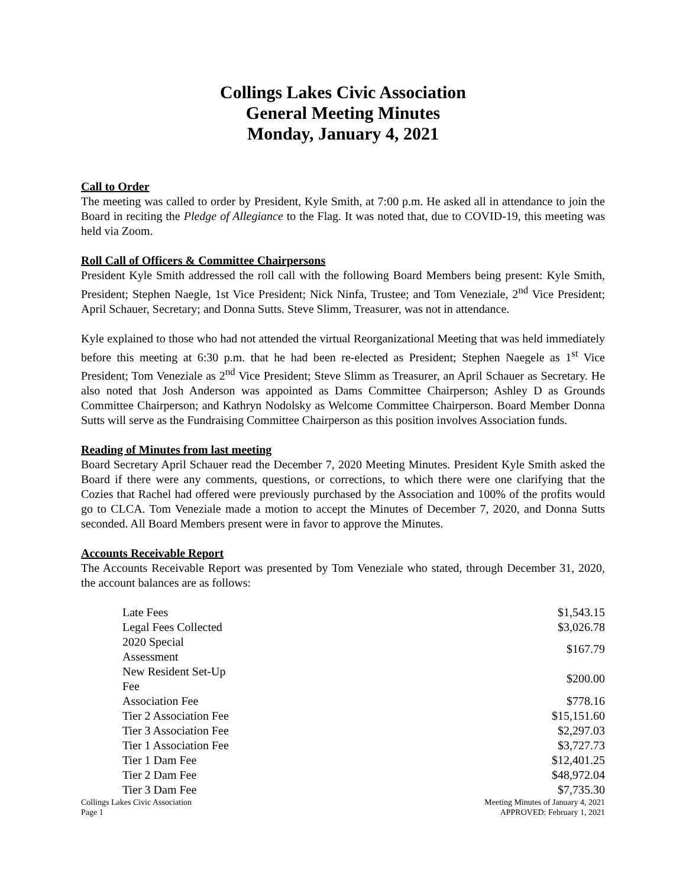Collings Lakes Civic Association
General Meeting Minutes
Monday, January 4, 2021
Call to Order
The meeting was called to order by President, Kyle Smith, at 7:00 p.m. He asked all in attendance to join the Board in reciting the Pledge of Allegiance to the Flag. It was noted that, due to COVID-19, this meeting was held via Zoom.
Roll Call of Officers & Committee Chairpersons
President Kyle Smith addressed the roll call with the following Board Members being present: Kyle Smith, President; Stephen Naegle, 1st Vice President; Nick Ninfa, Trustee; and Tom Veneziale, 2<sup>nd</sup> Vice President; April Schauer, Secretary; and Donna Sutts. Steve Slimm, Treasurer, was not in attendance.
Kyle explained to those who had not attended the virtual Reorganizational Meeting that was held immediately before this meeting at 6:30 p.m. that he had been re-elected as President; Stephen Naegele as 1<sup>st</sup> Vice President; Tom Veneziale as 2<sup>nd</sup> Vice President; Steve Slimm as Treasurer, an April Schauer as Secretary. He also noted that Josh Anderson was appointed as Dams Committee Chairperson; Ashley D as Grounds Committee Chairperson; and Kathryn Nodolsky as Welcome Committee Chairperson. Board Member Donna Sutts will serve as the Fundraising Committee Chairperson as this position involves Association funds.
Reading of Minutes from last meeting
Board Secretary April Schauer read the December 7, 2020 Meeting Minutes. President Kyle Smith asked the Board if there were any comments, questions, or corrections, to which there were one clarifying that the Cozies that Rachel had offered were previously purchased by the Association and 100% of the profits would go to CLCA. Tom Veneziale made a motion to accept the Minutes of December 7, 2020, and Donna Sutts seconded. All Board Members present were in favor to approve the Minutes.
Accounts Receivable Report
The Accounts Receivable Report was presented by Tom Veneziale who stated, through December 31, 2020, the account balances are as follows:
| Late Fees | $1,543.15 |
| Legal Fees Collected | $3,026.78 |
| 2020 Special Assessment | $167.79 |
| New Resident Set-Up Fee | $200.00 |
| Association Fee | $778.16 |
| Tier 2 Association Fee | $15,151.60 |
| Tier 3 Association Fee | $2,297.03 |
| Tier 1 Association Fee | $3,727.73 |
| Tier 1 Dam Fee | $12,401.25 |
| Tier 2 Dam Fee | $48,972.04 |
| Tier 3 Dam Fee | $7,735.30 |
Collings Lakes Civic Association
Page 1
Meeting Minutes of January 4, 2021
APPROVED: February 1, 2021